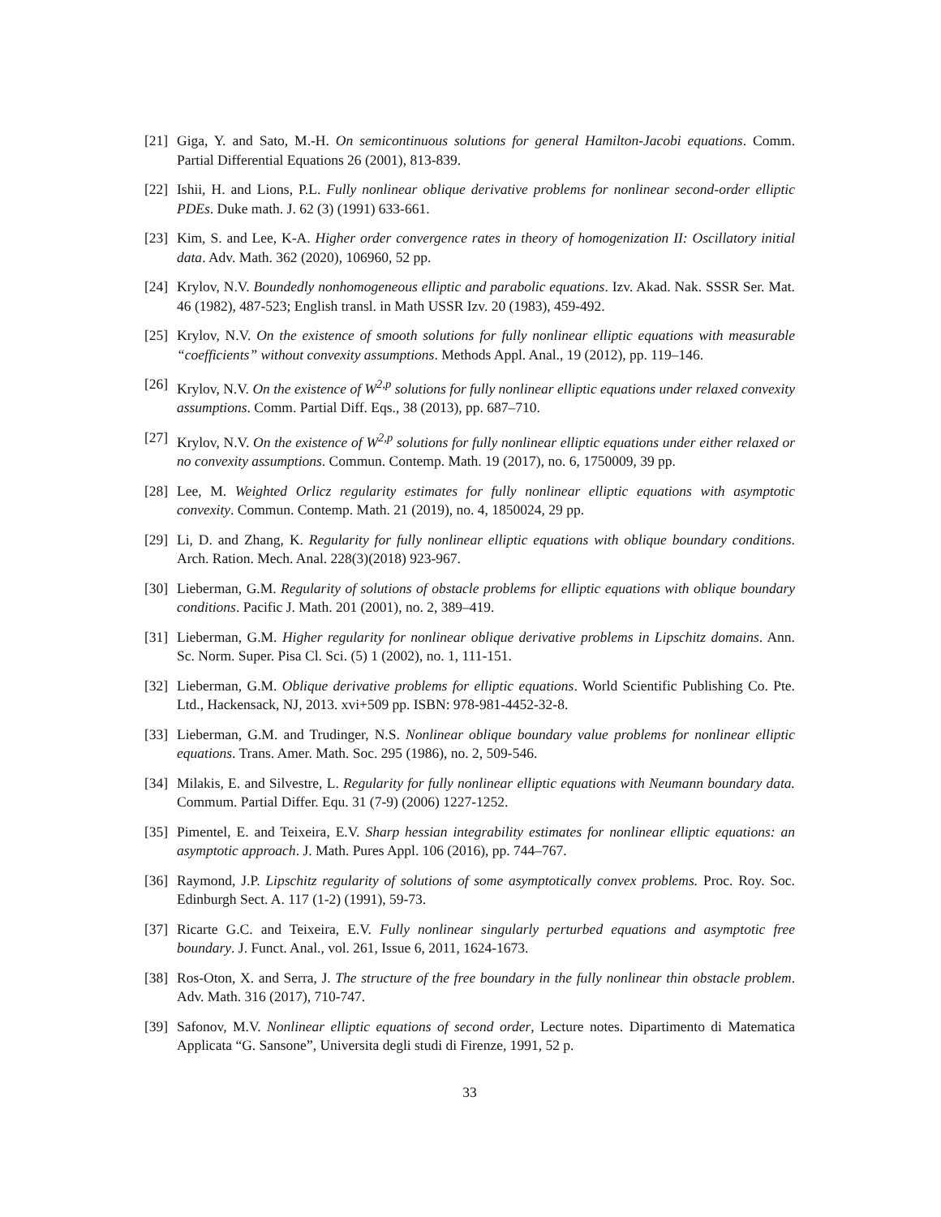[21] Giga, Y. and Sato, M.-H. On semicontinuous solutions for general Hamilton-Jacobi equations. Comm. Partial Differential Equations 26 (2001), 813-839.
[22] Ishii, H. and Lions, P.L. Fully nonlinear oblique derivative problems for nonlinear second-order elliptic PDEs. Duke math. J. 62 (3) (1991) 633-661.
[23] Kim, S. and Lee, K-A. Higher order convergence rates in theory of homogenization II: Oscillatory initial data. Adv. Math. 362 (2020), 106960, 52 pp.
[24] Krylov, N.V. Boundedly nonhomogeneous elliptic and parabolic equations. Izv. Akad. Nak. SSSR Ser. Mat. 46 (1982), 487-523; English transl. in Math USSR Izv. 20 (1983), 459-492.
[25] Krylov, N.V. On the existence of smooth solutions for fully nonlinear elliptic equations with measurable “coefficients” without convexity assumptions. Methods Appl. Anal., 19 (2012), pp. 119–146.
[26] Krylov, N.V. On the existence of W<sup>2,p</sup> solutions for fully nonlinear elliptic equations under relaxed convexity assumptions. Comm. Partial Diff. Eqs., 38 (2013), pp. 687–710.
[27] Krylov, N.V. On the existence of W<sup>2,p</sup> solutions for fully nonlinear elliptic equations under either relaxed or no convexity assumptions. Commun. Contemp. Math. 19 (2017), no. 6, 1750009, 39 pp.
[28] Lee, M. Weighted Orlicz regularity estimates for fully nonlinear elliptic equations with asymptotic convexity. Commun. Contemp. Math. 21 (2019), no. 4, 1850024, 29 pp.
[29] Li, D. and Zhang, K. Regularity for fully nonlinear elliptic equations with oblique boundary conditions. Arch. Ration. Mech. Anal. 228(3)(2018) 923-967.
[30] Lieberman, G.M. Regularity of solutions of obstacle problems for elliptic equations with oblique boundary conditions. Pacific J. Math. 201 (2001), no. 2, 389–419.
[31] Lieberman, G.M. Higher regularity for nonlinear oblique derivative problems in Lipschitz domains. Ann. Sc. Norm. Super. Pisa Cl. Sci. (5) 1 (2002), no. 1, 111-151.
[32] Lieberman, G.M. Oblique derivative problems for elliptic equations. World Scientific Publishing Co. Pte. Ltd., Hackensack, NJ, 2013. xvi+509 pp. ISBN: 978-981-4452-32-8.
[33] Lieberman, G.M. and Trudinger, N.S. Nonlinear oblique boundary value problems for nonlinear elliptic equations. Trans. Amer. Math. Soc. 295 (1986), no. 2, 509-546.
[34] Milakis, E. and Silvestre, L. Regularity for fully nonlinear elliptic equations with Neumann boundary data. Commum. Partial Differ. Equ. 31 (7-9) (2006) 1227-1252.
[35] Pimentel, E. and Teixeira, E.V. Sharp hessian integrability estimates for nonlinear elliptic equations: an asymptotic approach. J. Math. Pures Appl. 106 (2016), pp. 744–767.
[36] Raymond, J.P. Lipschitz regularity of solutions of some asymptotically convex problems. Proc. Roy. Soc. Edinburgh Sect. A. 117 (1-2) (1991), 59-73.
[37] Ricarte G.C. and Teixeira, E.V. Fully nonlinear singularly perturbed equations and asymptotic free boundary. J. Funct. Anal., vol. 261, Issue 6, 2011, 1624-1673.
[38] Ros-Oton, X. and Serra, J. The structure of the free boundary in the fully nonlinear thin obstacle problem. Adv. Math. 316 (2017), 710-747.
[39] Safonov, M.V. Nonlinear elliptic equations of second order, Lecture notes. Dipartimento di Matematica Applicata “G. Sansone”, Universita degli studi di Firenze, 1991, 52 p.
33